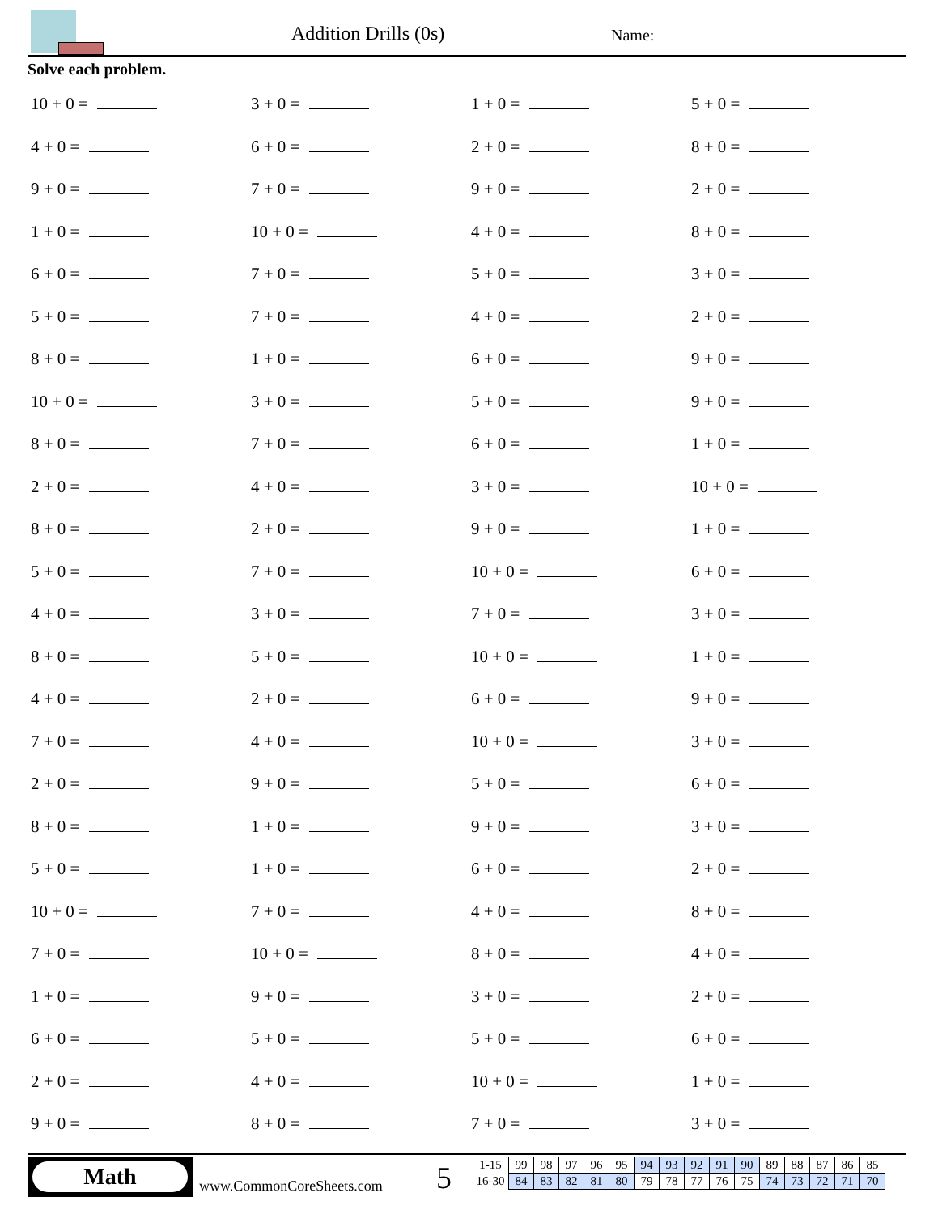Addition Drills (0s) Name:
Solve each problem.
10 + 0 =
3 + 0 =
1 + 0 =
5 + 0 =
4 + 0 =
6 + 0 =
2 + 0 =
8 + 0 =
9 + 0 =
7 + 0 =
9 + 0 =
2 + 0 =
1 + 0 =
10 + 0 =
4 + 0 =
8 + 0 =
6 + 0 =
7 + 0 =
5 + 0 =
3 + 0 =
5 + 0 =
7 + 0 =
4 + 0 =
2 + 0 =
8 + 0 =
1 + 0 =
6 + 0 =
9 + 0 =
10 + 0 =
3 + 0 =
5 + 0 =
9 + 0 =
8 + 0 =
7 + 0 =
6 + 0 =
1 + 0 =
2 + 0 =
4 + 0 =
3 + 0 =
10 + 0 =
8 + 0 =
2 + 0 =
9 + 0 =
1 + 0 =
5 + 0 =
7 + 0 =
10 + 0 =
6 + 0 =
4 + 0 =
3 + 0 =
7 + 0 =
3 + 0 =
8 + 0 =
5 + 0 =
10 + 0 =
1 + 0 =
4 + 0 =
2 + 0 =
6 + 0 =
9 + 0 =
7 + 0 =
4 + 0 =
10 + 0 =
3 + 0 =
2 + 0 =
9 + 0 =
5 + 0 =
6 + 0 =
8 + 0 =
1 + 0 =
9 + 0 =
3 + 0 =
5 + 0 =
1 + 0 =
6 + 0 =
2 + 0 =
10 + 0 =
7 + 0 =
4 + 0 =
8 + 0 =
7 + 0 =
10 + 0 =
8 + 0 =
4 + 0 =
1 + 0 =
9 + 0 =
3 + 0 =
2 + 0 =
6 + 0 =
5 + 0 =
5 + 0 =
6 + 0 =
2 + 0 =
4 + 0 =
10 + 0 =
1 + 0 =
9 + 0 =
8 + 0 =
7 + 0 =
3 + 0 =
Math
www.CommonCoreSheets.com 5
| 1-15 | 99 | 98 | 97 | 96 | 95 | 94 | 93 | 92 | 91 | 90 | 89 | 88 | 87 | 86 | 85 |
| 16-30 | 84 | 83 | 82 | 81 | 80 | 79 | 78 | 77 | 76 | 75 | 74 | 73 | 72 | 71 | 70 |